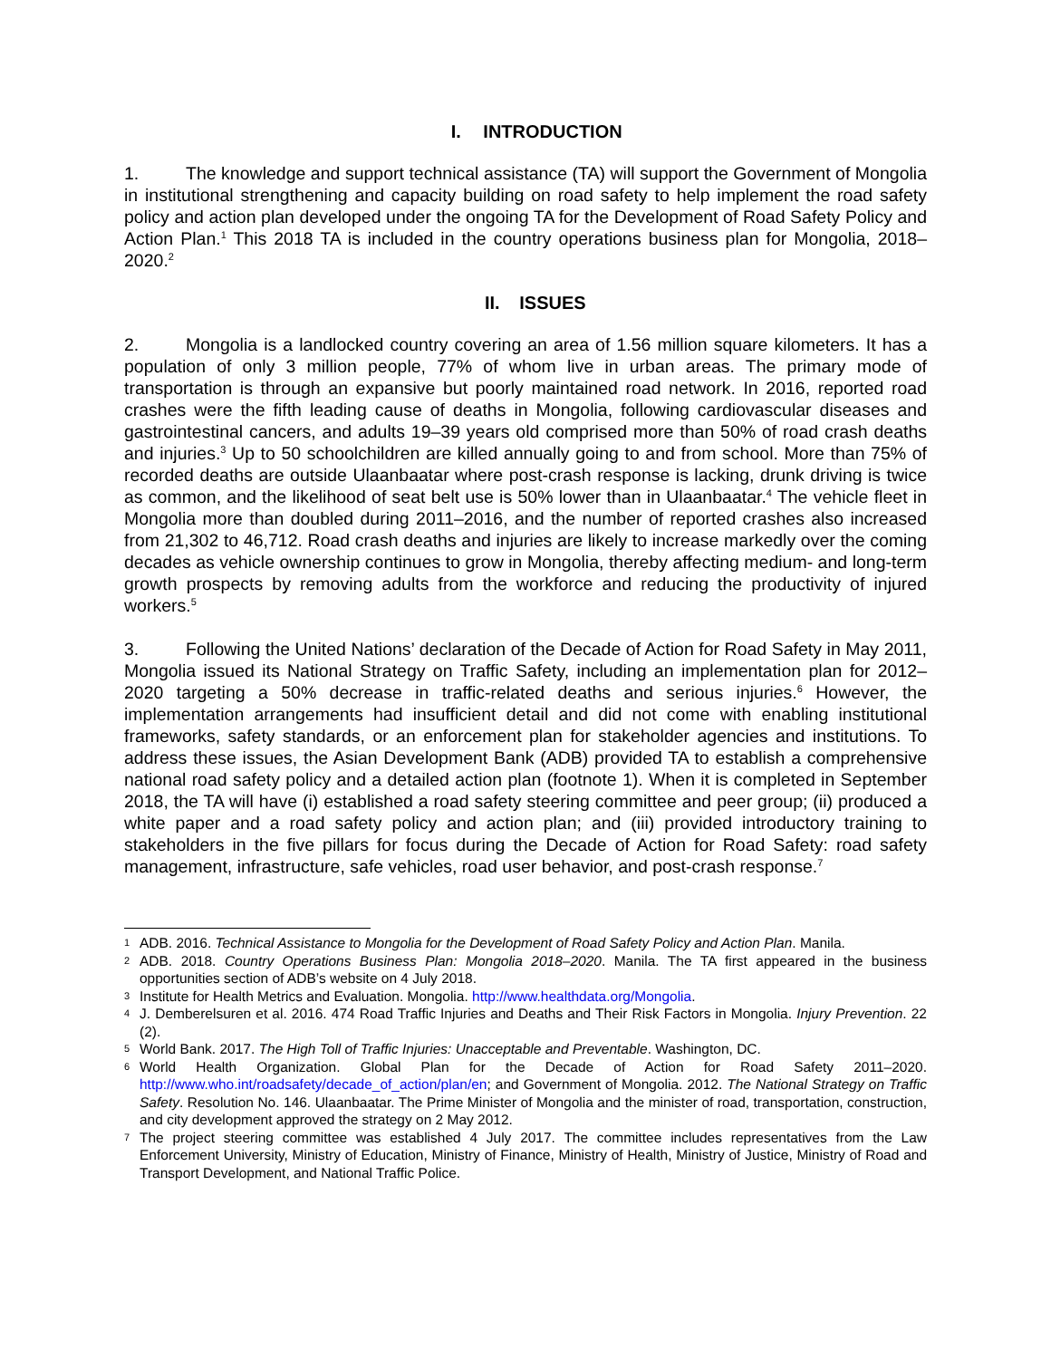I. INTRODUCTION
1. The knowledge and support technical assistance (TA) will support the Government of Mongolia in institutional strengthening and capacity building on road safety to help implement the road safety policy and action plan developed under the ongoing TA for the Development of Road Safety Policy and Action Plan.<sup>1</sup> This 2018 TA is included in the country operations business plan for Mongolia, 2018–2020.<sup>2</sup>
II. ISSUES
2. Mongolia is a landlocked country covering an area of 1.56 million square kilometers. It has a population of only 3 million people, 77% of whom live in urban areas. The primary mode of transportation is through an expansive but poorly maintained road network. In 2016, reported road crashes were the fifth leading cause of deaths in Mongolia, following cardiovascular diseases and gastrointestinal cancers, and adults 19–39 years old comprised more than 50% of road crash deaths and injuries.<sup>3</sup> Up to 50 schoolchildren are killed annually going to and from school. More than 75% of recorded deaths are outside Ulaanbaatar where post-crash response is lacking, drunk driving is twice as common, and the likelihood of seat belt use is 50% lower than in Ulaanbaatar.<sup>4</sup> The vehicle fleet in Mongolia more than doubled during 2011–2016, and the number of reported crashes also increased from 21,302 to 46,712. Road crash deaths and injuries are likely to increase markedly over the coming decades as vehicle ownership continues to grow in Mongolia, thereby affecting medium- and long-term growth prospects by removing adults from the workforce and reducing the productivity of injured workers.<sup>5</sup>
3. Following the United Nations’ declaration of the Decade of Action for Road Safety in May 2011, Mongolia issued its National Strategy on Traffic Safety, including an implementation plan for 2012–2020 targeting a 50% decrease in traffic-related deaths and serious injuries.<sup>6</sup> However, the implementation arrangements had insufficient detail and did not come with enabling institutional frameworks, safety standards, or an enforcement plan for stakeholder agencies and institutions. To address these issues, the Asian Development Bank (ADB) provided TA to establish a comprehensive national road safety policy and a detailed action plan (footnote 1). When it is completed in September 2018, the TA will have (i) established a road safety steering committee and peer group; (ii) produced a white paper and a road safety policy and action plan; and (iii) provided introductory training to stakeholders in the five pillars for focus during the Decade of Action for Road Safety: road safety management, infrastructure, safe vehicles, road user behavior, and post-crash response.<sup>7</sup>
1 ADB. 2016. Technical Assistance to Mongolia for the Development of Road Safety Policy and Action Plan. Manila.
2 ADB. 2018. Country Operations Business Plan: Mongolia 2018–2020. Manila. The TA first appeared in the business opportunities section of ADB’s website on 4 July 2018.
3 Institute for Health Metrics and Evaluation. Mongolia. http://www.healthdata.org/Mongolia.
4 J. Demberelsuren et al. 2016. 474 Road Traffic Injuries and Deaths and Their Risk Factors in Mongolia. Injury Prevention. 22 (2).
5 World Bank. 2017. The High Toll of Traffic Injuries: Unacceptable and Preventable. Washington, DC.
6 World Health Organization. Global Plan for the Decade of Action for Road Safety 2011–2020. http://www.who.int/roadsafety/decade_of_action/plan/en; and Government of Mongolia. 2012. The National Strategy on Traffic Safety. Resolution No. 146. Ulaanbaatar. The Prime Minister of Mongolia and the minister of road, transportation, construction, and city development approved the strategy on 2 May 2012.
7 The project steering committee was established 4 July 2017. The committee includes representatives from the Law Enforcement University, Ministry of Education, Ministry of Finance, Ministry of Health, Ministry of Justice, Ministry of Road and Transport Development, and National Traffic Police.